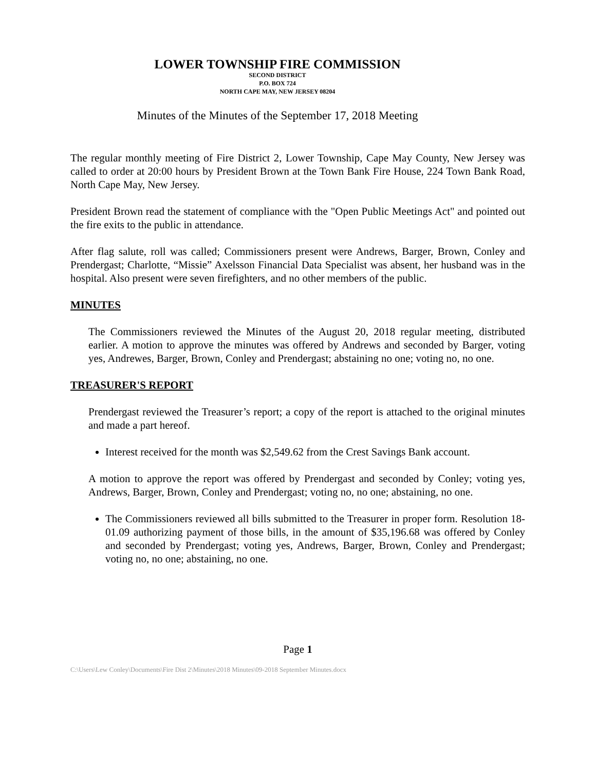LOWER TOWNSHIP FIRE COMMISSION
SECOND DISTRICT
P.O. BOX 724
NORTH CAPE MAY, NEW JERSEY 08204
Minutes of the Minutes of the September 17, 2018 Meeting
The regular monthly meeting of Fire District 2, Lower Township, Cape May County, New Jersey was called to order at 20:00 hours by President Brown at the Town Bank Fire House, 224 Town Bank Road, North Cape May, New Jersey.
President Brown read the statement of compliance with the "Open Public Meetings Act" and pointed out the fire exits to the public in attendance.
After flag salute, roll was called; Commissioners present were Andrews, Barger, Brown, Conley and Prendergast; Charlotte, “Missie” Axelsson Financial Data Specialist was absent, her husband was in the hospital. Also present were seven firefighters, and no other members of the public.
MINUTES
The Commissioners reviewed the Minutes of the August 20, 2018 regular meeting, distributed earlier. A motion to approve the minutes was offered by Andrews and seconded by Barger, voting yes, Andrewes, Barger, Brown, Conley and Prendergast; abstaining no one; voting no, no one.
TREASURER'S REPORT
Prendergast reviewed the Treasurer’s report; a copy of the report is attached to the original minutes and made a part hereof.
Interest received for the month was $2,549.62 from the Crest Savings Bank account.
A motion to approve the report was offered by Prendergast and seconded by Conley; voting yes, Andrews, Barger, Brown, Conley and Prendergast; voting no, no one; abstaining, no one.
The Commissioners reviewed all bills submitted to the Treasurer in proper form. Resolution 18-01.09 authorizing payment of those bills, in the amount of $35,196.68 was offered by Conley and seconded by Prendergast; voting yes, Andrews, Barger, Brown, Conley and Prendergast; voting no, no one; abstaining, no one.
Page 1
C:\Users\Lew Conley\Documents\Fire Dist 2\Minutes\2018 Minutes\09-2018 September Minutes.docx